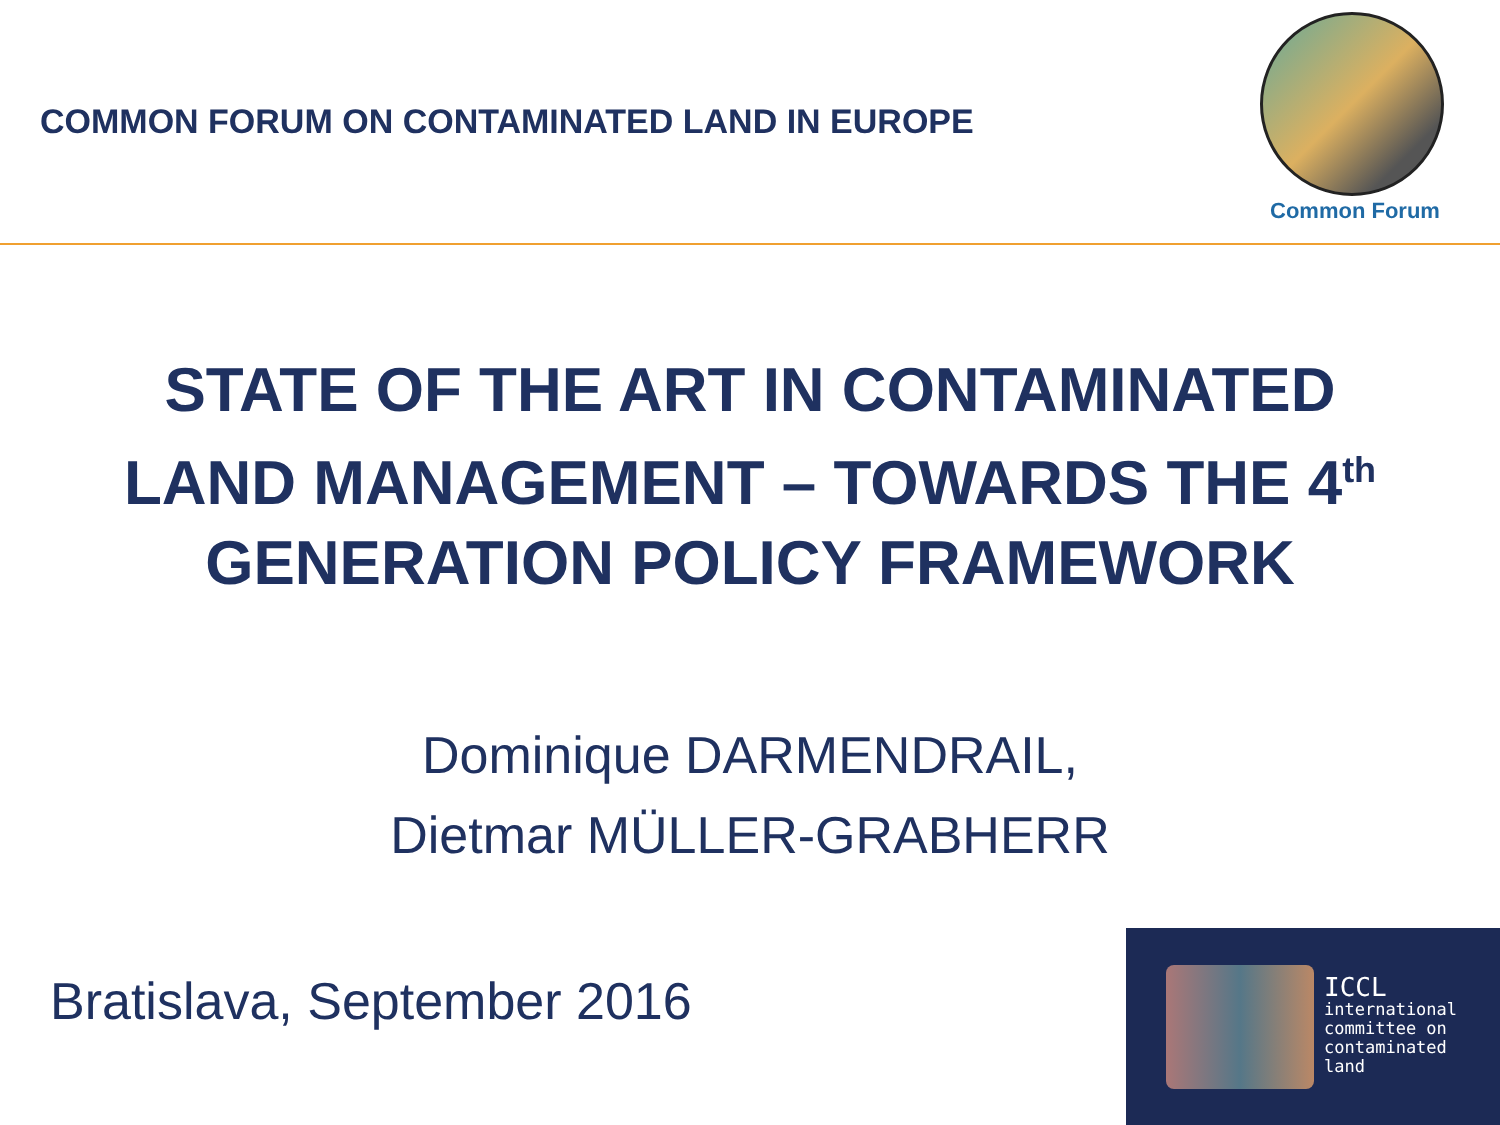COMMON FORUM ON CONTAMINATED LAND IN EUROPE
Common Forum
STATE OF THE ART IN CONTAMINATED
LAND MANAGEMENT – TOWARDS THE 4<sup>th</sup>
GENERATION POLICY FRAMEWORK
Dominique DARMENDRAIL,
Dietmar MÜLLER-GRABHERR
Bratislava, September 2016
ICCL
international
committee on
contaminated
land